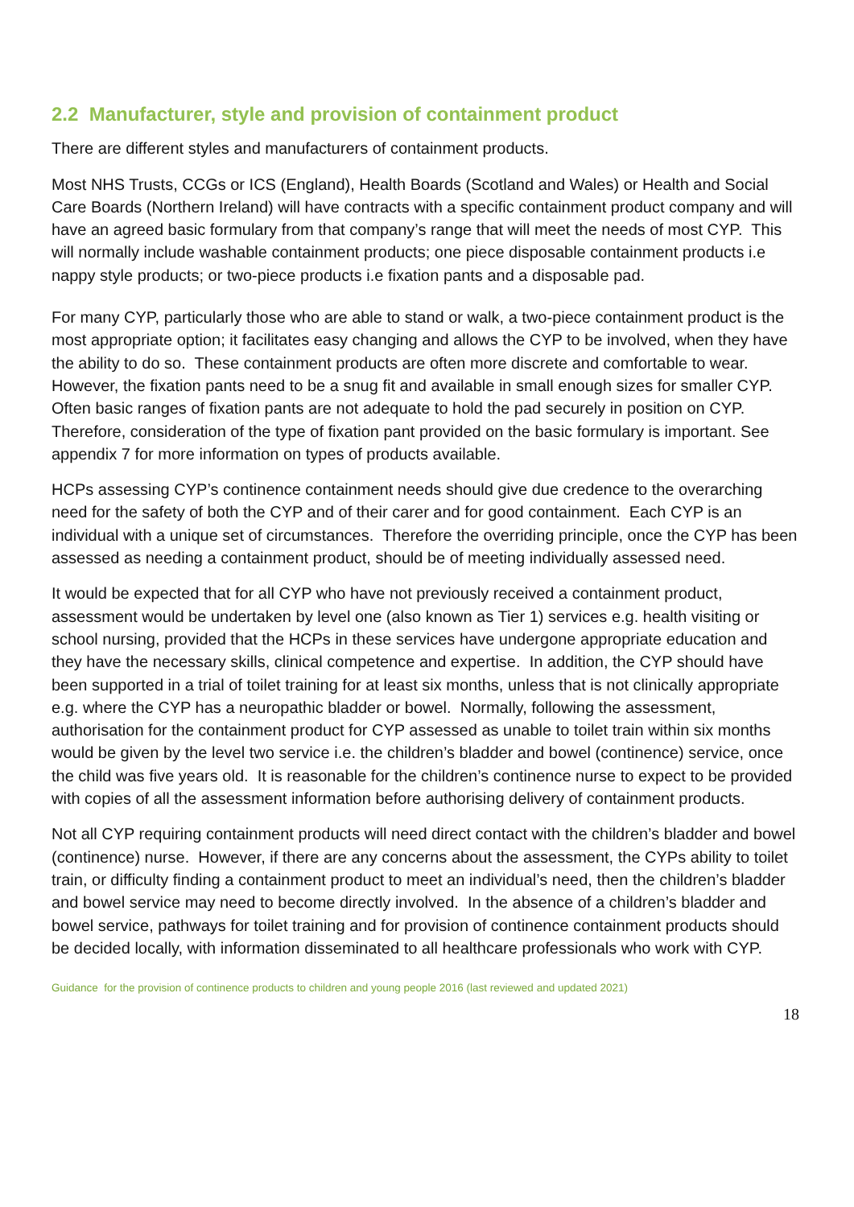2.2 Manufacturer, style and provision of containment product
There are different styles and manufacturers of containment products.
Most NHS Trusts, CCGs or ICS (England), Health Boards (Scotland and Wales) or Health and Social Care Boards (Northern Ireland) will have contracts with a specific containment product company and will have an agreed basic formulary from that company’s range that will meet the needs of most CYP. This will normally include washable containment products; one piece disposable containment products i.e nappy style products; or two-piece products i.e fixation pants and a disposable pad.
For many CYP, particularly those who are able to stand or walk, a two-piece containment product is the most appropriate option; it facilitates easy changing and allows the CYP to be involved, when they have the ability to do so. These containment products are often more discrete and comfortable to wear. However, the fixation pants need to be a snug fit and available in small enough sizes for smaller CYP. Often basic ranges of fixation pants are not adequate to hold the pad securely in position on CYP. Therefore, consideration of the type of fixation pant provided on the basic formulary is important. See appendix 7 for more information on types of products available.
HCPs assessing CYP’s continence containment needs should give due credence to the overarching need for the safety of both the CYP and of their carer and for good containment. Each CYP is an individual with a unique set of circumstances. Therefore the overriding principle, once the CYP has been assessed as needing a containment product, should be of meeting individually assessed need.
It would be expected that for all CYP who have not previously received a containment product, assessment would be undertaken by level one (also known as Tier 1) services e.g. health visiting or school nursing, provided that the HCPs in these services have undergone appropriate education and they have the necessary skills, clinical competence and expertise. In addition, the CYP should have been supported in a trial of toilet training for at least six months, unless that is not clinically appropriate e.g. where the CYP has a neuropathic bladder or bowel. Normally, following the assessment, authorisation for the containment product for CYP assessed as unable to toilet train within six months would be given by the level two service i.e. the children’s bladder and bowel (continence) service, once the child was five years old. It is reasonable for the children’s continence nurse to expect to be provided with copies of all the assessment information before authorising delivery of containment products.
Not all CYP requiring containment products will need direct contact with the children’s bladder and bowel (continence) nurse. However, if there are any concerns about the assessment, the CYPs ability to toilet train, or difficulty finding a containment product to meet an individual’s need, then the children’s bladder and bowel service may need to become directly involved. In the absence of a children’s bladder and bowel service, pathways for toilet training and for provision of continence containment products should be decided locally, with information disseminated to all healthcare professionals who work with CYP.
Guidance for the provision of continence products to children and young people 2016 (last reviewed and updated 2021)
18